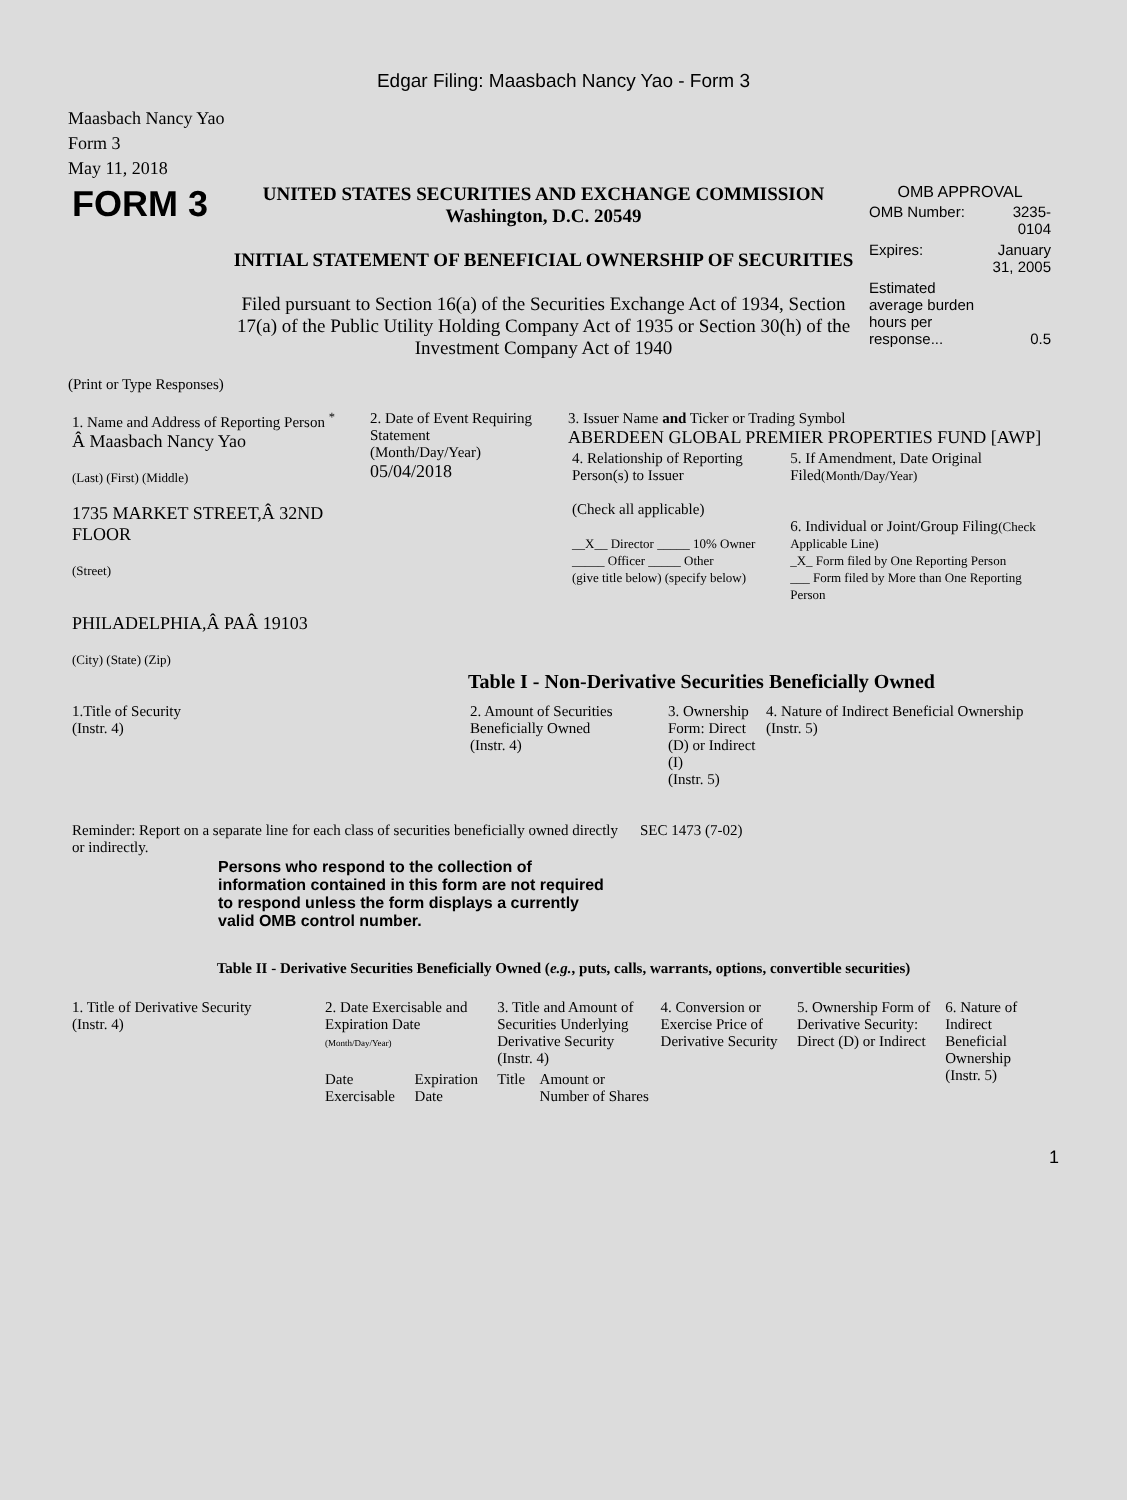Edgar Filing: Maasbach Nancy Yao - Form 3
Maasbach Nancy Yao
Form 3
May 11, 2018
| FORM 3 | UNITED STATES SECURITIES AND EXCHANGE COMMISSION Washington, D.C. 20549 INITIAL STATEMENT OF BENEFICIAL OWNERSHIP OF SECURITIES Filed pursuant to Section 16(a) of the Securities Exchange Act of 1934, Section 17(a) of the Public Utility Holding Company Act of 1935 or Section 30(h) of the Investment Company Act of 1940 | OMB APPROVAL / OMB Number: / 3235-0104 / / Expires: / January 31, 2005 / / Estimated average burden hours per response... / 0.5 / |
(Print or Type Responses)
| 1. Name and Address of Reporting Person <sup>*</sup> Â Maasbach Nancy Yao (Last) (First) (Middle) 1735 MARKET STREET,Â 32ND FLOOR (Street) PHILADELPHIA,Â PAÂ 19103 (City) (State) (Zip) | 2. Date of Event Requiring Statement (Month/Day/Year) 05/04/2018 | 3. Issuer Name and Ticker or Trading Symbol ABERDEEN GLOBAL PREMIER PROPERTIES FUND [AWP] / 4. Relationship of Reporting Person(s) to Issuer (Check all applicable) __X__ Director _____ 10% Owner _____ Officer _____ Other (give title below) (specify below) / 5. If Amendment, Date Original Filed (Month/Day/Year) 6. Individual or Joint/Group Filing (Check Applicable Line) _X_ Form filed by One Reporting Person ___ Form filed by More than One Reporting Person / |
Table I - Non-Derivative Securities Beneficially Owned
| 1.Title of Security (Instr. 4) | 2. Amount of Securities Beneficially Owned (Instr. 4) | 3. Ownership Form: Direct (D) or Indirect (I) (Instr. 5) | 4. Nature of Indirect Beneficial Ownership (Instr. 5) |
| --- | --- | --- | --- |
| Reminder: Report on a separate line for each class of securities beneficially owned directly or indirectly. | SEC 1473 (7-02) |
Persons who respond to the collection of information contained in this form are not required to respond unless the form displays a currently valid OMB control number.
Table II - Derivative Securities Beneficially Owned (e.g., puts, calls, warrants, options, convertible securities)
| 1. Title of Derivative Security (Instr. 4) | 2. Date Exercisable and Expiration Date (Month/Day/Year) | | 3. Title and Amount of Securities Underlying Derivative Security (Instr. 4) | | 4. Conversion or Exercise Price of Derivative Security | 5. Ownership Form of Derivative Security: Direct (D) or Indirect | 6. Nature of Indirect Beneficial Ownership (Instr. 5) |
| --- | --- | --- | --- | --- | --- | --- | --- |
| | Date Exercisable | Expiration Date | Title | Amount or Number of Shares | | | |
1